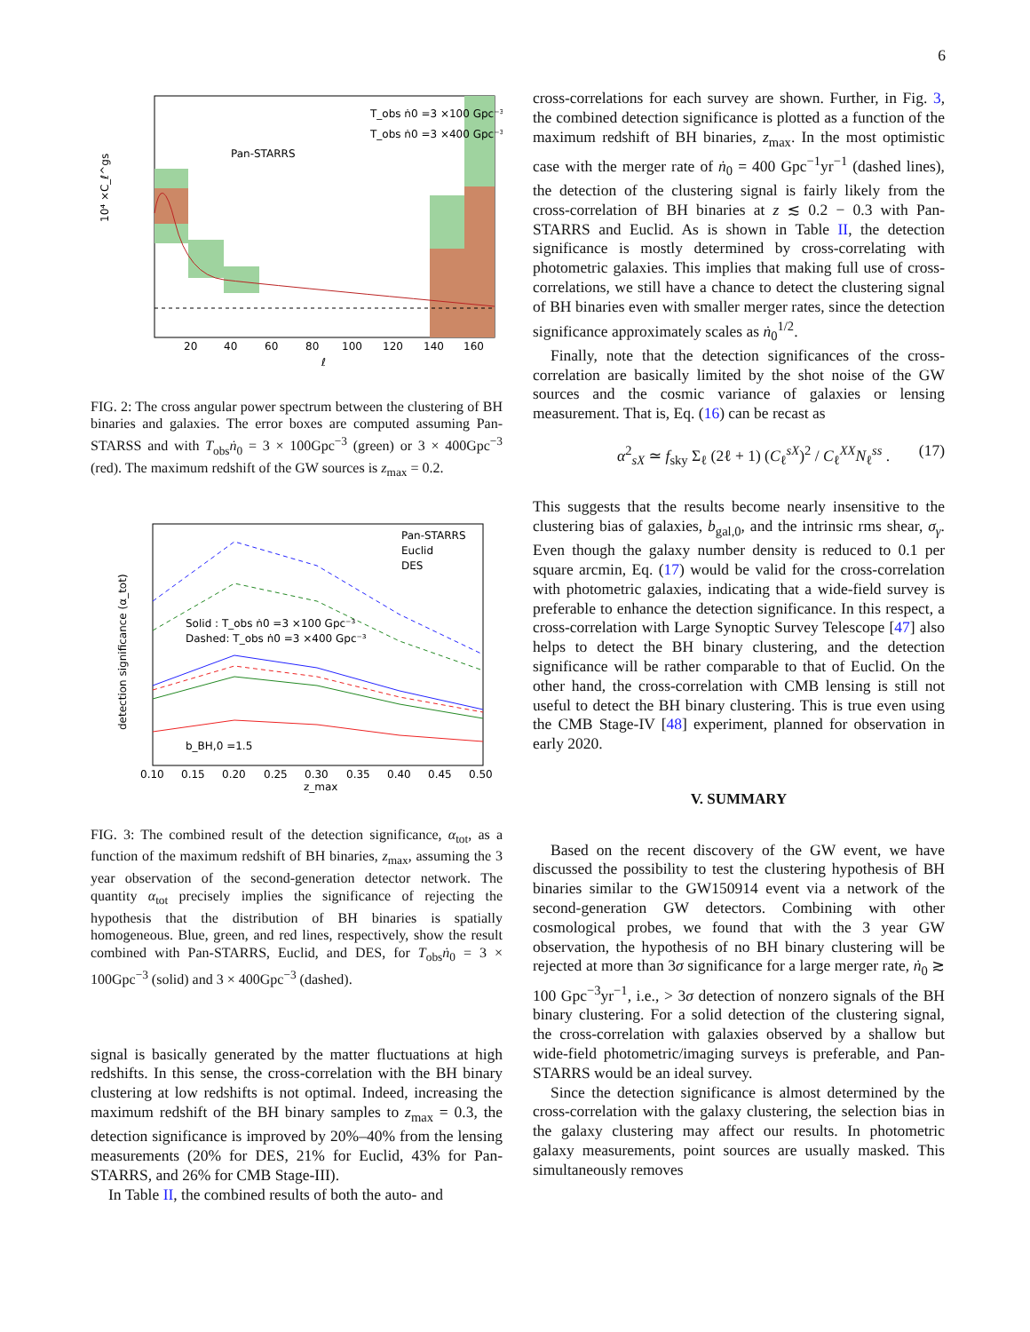6
Pan-STARRS
T_obs ṅ0 =3 ×100 Gpc⁻³
T_obs ṅ0 =3 ×400 Gpc⁻³
10⁴ ×C_ℓ^gs
20
40
60
80
100
120
140
160
ℓ
FIG. 2: The cross angular power spectrum between the clustering of BH binaries and galaxies. The error boxes are computed assuming Pan-STARSS and with T<sub>obs</sub>ṅ<sub>0</sub> = 3 × 100Gpc<sup>−3</sup> (green) or 3 × 400Gpc<sup>−3</sup> (red). The maximum redshift of the GW sources is z<sub>max</sub> = 0.2.
Pan-STARRS
Euclid
DES
Solid : T_obs ṅ0 =3 ×100 Gpc⁻³
Dashed: T_obs ṅ0 =3 ×400 Gpc⁻³
b_BH,0 =1.5
detection significance (α_tot)
0.10
0.15
0.20
0.25
0.30
0.35
0.40
0.45
0.50
z_max
FIG. 3: The combined result of the detection significance, α<sub>tot</sub>, as a function of the maximum redshift of BH binaries, z<sub>max</sub>, assuming the 3 year observation of the second-generation detector network. The quantity α<sub>tot</sub> precisely implies the significance of rejecting the hypothesis that the distribution of BH binaries is spatially homogeneous. Blue, green, and red lines, respectively, show the result combined with Pan-STARRS, Euclid, and DES, for T<sub>obs</sub>ṅ<sub>0</sub> = 3 × 100Gpc<sup>−3</sup> (solid) and 3 × 400Gpc<sup>−3</sup> (dashed).
signal is basically generated by the matter fluctuations at high redshifts. In this sense, the cross-correlation with the BH binary clustering at low redshifts is not optimal. Indeed, increasing the maximum redshift of the BH binary samples to z<sub>max</sub> = 0.3, the detection significance is improved by 20%–40% from the lensing measurements (20% for DES, 21% for Euclid, 43% for Pan-STARRS, and 26% for CMB Stage-III).
In Table II, the combined results of both the auto- and
cross-correlations for each survey are shown. Further, in Fig. 3, the combined detection significance is plotted as a function of the maximum redshift of BH binaries, z<sub>max</sub>. In the most optimistic case with the merger rate of ṅ<sub>0</sub> = 400 Gpc<sup>−1</sup>yr<sup>−1</sup> (dashed lines), the detection of the clustering signal is fairly likely from the cross-correlation of BH binaries at z ≲ 0.2 − 0.3 with Pan-STARRS and Euclid. As is shown in Table II, the detection significance is mostly determined by cross-correlating with photometric galaxies. This implies that making full use of cross-correlations, we still have a chance to detect the clustering signal of BH binaries even with smaller merger rates, since the detection significance approximately scales as ṅ<sub>0</sub><sup>1/2</sup>.
Finally, note that the detection significances of the cross-correlation are basically limited by the shot noise of the GW sources and the cosmic variance of galaxies or lensing measurement. That is, Eq. (16) can be recast as
α<sup>2</sup><sub>sX</sub> ≃ f<sub>sky</sub> Σ<sub>ℓ</sub> (2ℓ + 1) (C<sub>ℓ</sub><sup>sX</sup>)<sup>2</sup> / C<sub>ℓ</sub><sup>XX</sup>N<sub>ℓ</sub><sup>ss</sup> . (17)
This suggests that the results become nearly insensitive to the clustering bias of galaxies, b<sub>gal,0</sub>, and the intrinsic rms shear, σ<sub>γ</sub>. Even though the galaxy number density is reduced to 0.1 per square arcmin, Eq. (17) would be valid for the cross-correlation with photometric galaxies, indicating that a wide-field survey is preferable to enhance the detection significance. In this respect, a cross-correlation with Large Synoptic Survey Telescope [47] also helps to detect the BH binary clustering, and the detection significance will be rather comparable to that of Euclid. On the other hand, the cross-correlation with CMB lensing is still not useful to detect the BH binary clustering. This is true even using the CMB Stage-IV [48] experiment, planned for observation in early 2020.
V. SUMMARY
Based on the recent discovery of the GW event, we have discussed the possibility to test the clustering hypothesis of BH binaries similar to the GW150914 event via a network of the second-generation GW detectors. Combining with other cosmological probes, we found that with the 3 year GW observation, the hypothesis of no BH binary clustering will be rejected at more than 3σ significance for a large merger rate, ṅ<sub>0</sub> ≳ 100 Gpc<sup>−3</sup>yr<sup>−1</sup>, i.e., > 3σ detection of nonzero signals of the BH binary clustering. For a solid detection of the clustering signal, the cross-correlation with galaxies observed by a shallow but wide-field photometric/imaging surveys is preferable, and Pan-STARRS would be an ideal survey.
Since the detection significance is almost determined by the cross-correlation with the galaxy clustering, the selection bias in the galaxy clustering may affect our results. In photometric galaxy measurements, point sources are usually masked. This simultaneously removes